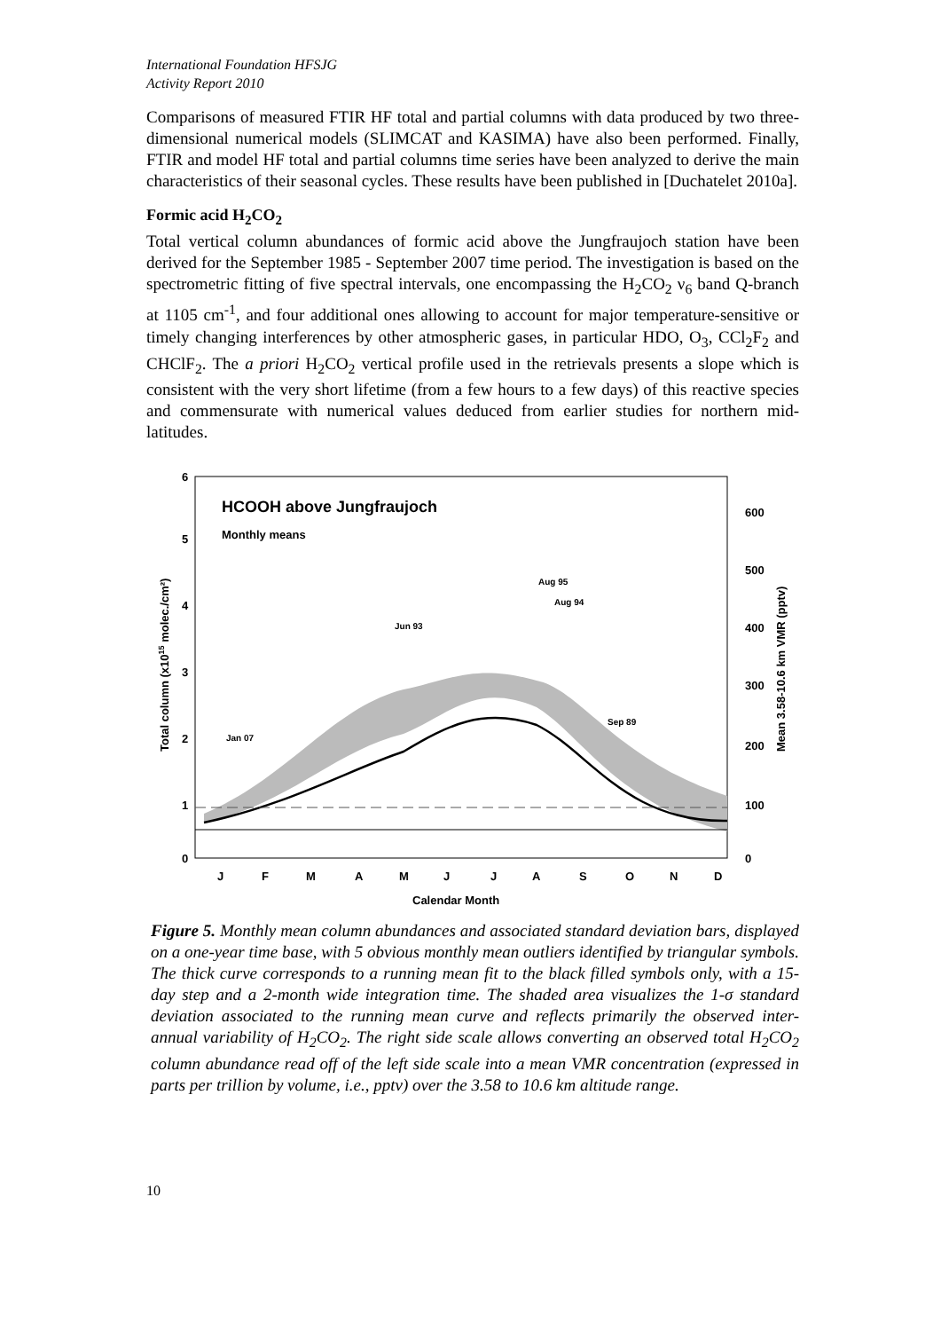International Foundation HFSJG
Activity Report 2010
Comparisons of measured FTIR HF total and partial columns with data produced by two three-dimensional numerical models (SLIMCAT and KASIMA) have also been performed. Finally, FTIR and model HF total and partial columns time series have been analyzed to derive the main characteristics of their seasonal cycles. These results have been published in [Duchatelet 2010a].
Formic acid H<sub>2</sub>CO<sub>2</sub>
Total vertical column abundances of formic acid above the Jungfraujoch station have been derived for the September 1985 - September 2007 time period. The investigation is based on the spectrometric fitting of five spectral intervals, one encompassing the H<sub>2</sub>CO<sub>2</sub> ν<sub>6</sub> band Q-branch at 1105 cm<sup>-1</sup>, and four additional ones allowing to account for major temperature-sensitive or timely changing interferences by other atmospheric gases, in particular HDO, O<sub>3</sub>, CCl<sub>2</sub>F<sub>2</sub> and CHClF<sub>2</sub>. The a priori H<sub>2</sub>CO<sub>2</sub> vertical profile used in the retrievals presents a slope which is consistent with the very short lifetime (from a few hours to a few days) of this reactive species and commensurate with numerical values deduced from earlier studies for northern mid-latitudes.
HCOOH above Jungfraujoch
Monthly means
6
5
4
3
2
1
0
600
500
400
300
200
100
0
Jan 07
Jun 93
Aug 95
Aug 94
Sep 89
J
F
M
A
M
J
J
A
S
O
N
D
Calendar Month
Total column (x1015 molec./cm²)
Mean 3.58-10.6 km VMR (pptv)
Figure 5. Monthly mean column abundances and associated standard deviation bars, displayed on a one-year time base, with 5 obvious monthly mean outliers identified by triangular symbols. The thick curve corresponds to a running mean fit to the black filled symbols only, with a 15-day step and a 2-month wide integration time. The shaded area visualizes the 1-σ standard deviation associated to the running mean curve and reflects primarily the observed inter-annual variability of H<sub>2</sub>CO<sub>2</sub>. The right side scale allows converting an observed total H<sub>2</sub>CO<sub>2</sub> column abundance read off of the left side scale into a mean VMR concentration (expressed in parts per trillion by volume, i.e., pptv) over the 3.58 to 10.6 km altitude range.
10